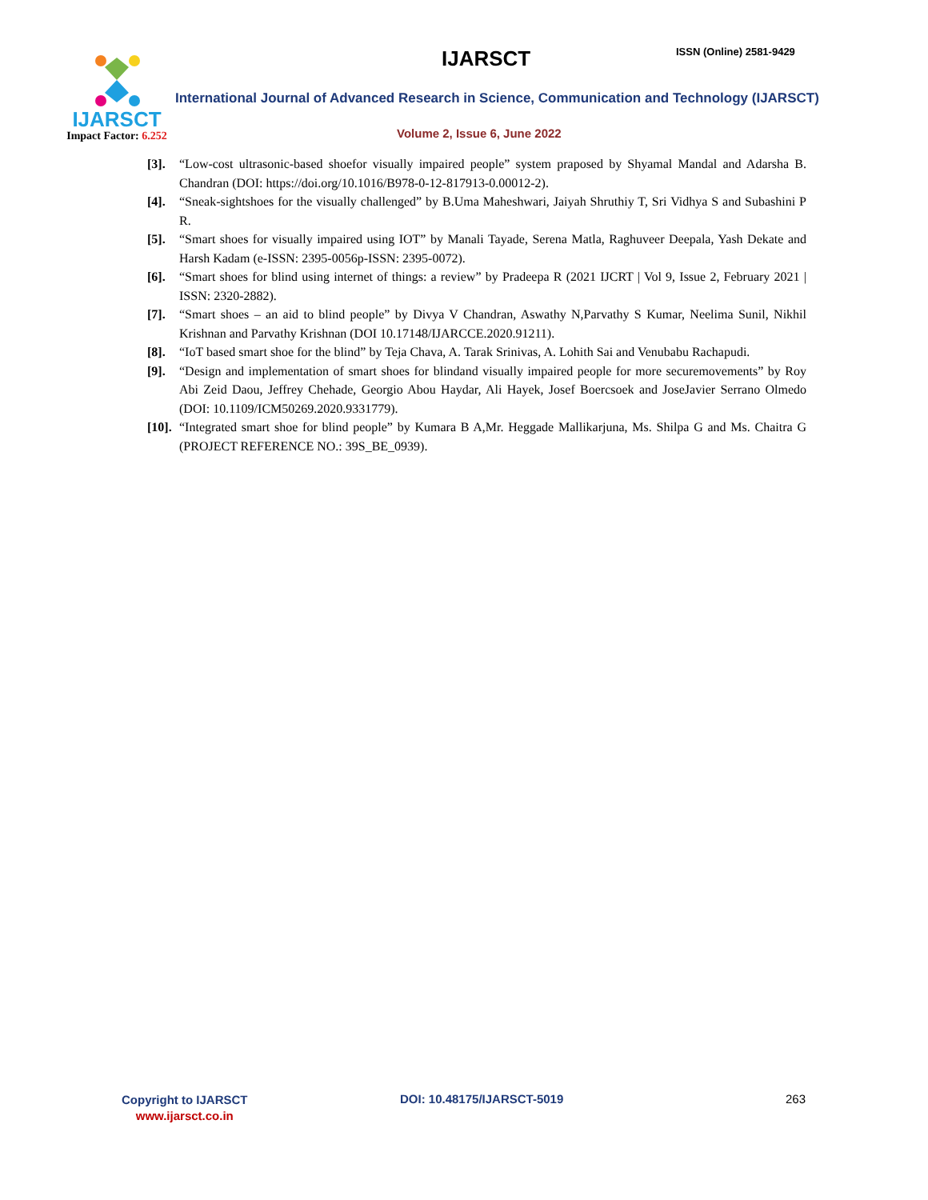IJARSCT
Impact Factor: 6.252
IJARSCT ISSN (Online) 2581-9429
International Journal of Advanced Research in Science, Communication and Technology (IJARSCT)
Volume 2, Issue 6, June 2022
[3]. “Low-cost ultrasonic-based shoefor visually impaired people” system praposed by Shyamal Mandal and Adarsha B. Chandran (DOI: https://doi.org/10.1016/B978-0-12-817913-0.00012-2).
[4]. “Sneak-sightshoes for the visually challenged” by B.Uma Maheshwari, Jaiyah Shruthiy T, Sri Vidhya S and Subashini P R.
[5]. “Smart shoes for visually impaired using IOT” by Manali Tayade, Serena Matla, Raghuveer Deepala, Yash Dekate and Harsh Kadam (e-ISSN: 2395-0056p-ISSN: 2395-0072).
[6]. “Smart shoes for blind using internet of things: a review” by Pradeepa R (2021 IJCRT | Vol 9, Issue 2, February 2021 | ISSN: 2320-2882).
[7]. “Smart shoes – an aid to blind people” by Divya V Chandran, Aswathy N,Parvathy S Kumar, Neelima Sunil, Nikhil Krishnan and Parvathy Krishnan (DOI 10.17148/IJARCCE.2020.91211).
[8]. “IoT based smart shoe for the blind” by Teja Chava, A. Tarak Srinivas, A. Lohith Sai and Venubabu Rachapudi.
[9]. “Design and implementation of smart shoes for blindand visually impaired people for more securemovements” by Roy Abi Zeid Daou, Jeffrey Chehade, Georgio Abou Haydar, Ali Hayek, Josef Boercsoek and JoseJavier Serrano Olmedo (DOI: 10.1109/ICM50269.2020.9331779).
[10].
“Integrated smart shoe for blind people” by Kumara B A,Mr. Heggade Mallikarjuna, Ms. Shilpa G and Ms. Chaitra G (PROJECT REFERENCE NO.: 39S_BE_0939).
Copyright to IJARSCT
www.ijarsct.co.in
DOI: 10.48175/IJARSCT-5019 263